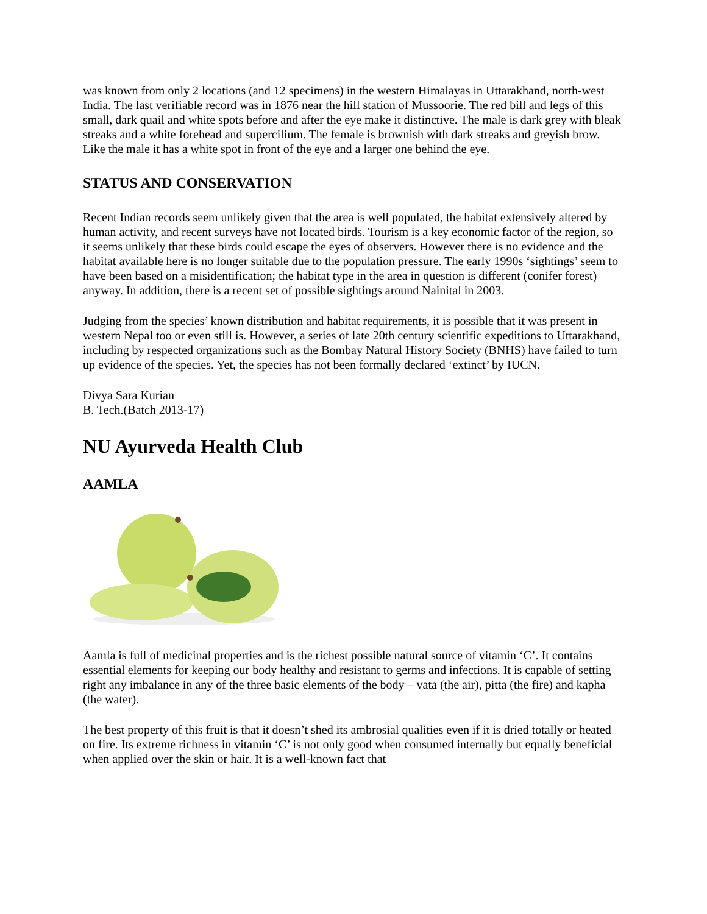was known from only 2 locations (and 12 specimens) in the western Himalayas in Uttarakhand, north-west India. The last verifiable record was in 1876 near the hill station of Mussoorie. The red bill and legs of this small, dark quail and white spots before and after the eye make it distinctive. The male is dark grey with bleak streaks and a white forehead and supercilium. The female is brownish with dark streaks and greyish brow. Like the male it has a white spot in front of the eye and a larger one behind the eye.
STATUS AND CONSERVATION
Recent Indian records seem unlikely given that the area is well populated, the habitat extensively altered by human activity, and recent surveys have not located birds. Tourism is a key economic factor of the region, so it seems unlikely that these birds could escape the eyes of observers. However there is no evidence and the habitat available here is no longer suitable due to the population pressure. The early 1990s ‘sightings’ seem to have been based on a misidentification; the habitat type in the area in question is different (conifer forest) anyway. In addition, there is a recent set of possible sightings around Nainital in 2003.
Judging from the species’ known distribution and habitat requirements, it is possible that it was present in western Nepal too or even still is. However, a series of late 20th century scientific expeditions to Uttarakhand, including by respected organizations such as the Bombay Natural History Society (BNHS) have failed to turn up evidence of the species. Yet, the species has not been formally declared ‘extinct’ by IUCN.
Divya Sara Kurian
B. Tech.(Batch 2013-17)
NU Ayurveda Health Club
AAMLA
Aamla is full of medicinal properties and is the richest possible natural source of vitamin ‘C’. It contains essential elements for keeping our body healthy and resistant to germs and infections. It is capable of setting right any imbalance in any of the three basic elements of the body – vata (the air), pitta (the fire) and kapha (the water).
The best property of this fruit is that it doesn’t shed its ambrosial qualities even if it is dried totally or heated on fire. Its extreme richness in vitamin ‘C’ is not only good when consumed internally but equally beneficial when applied over the skin or hair. It is a well-known fact that